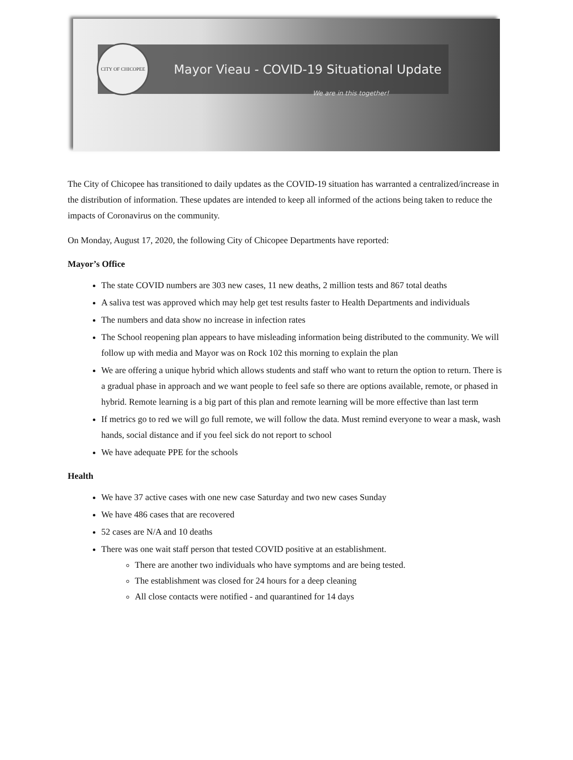CITY OF CHICOPEE
Mayor Vieau - COVID-19 Situational Update
We are in this together!
The City of Chicopee has transitioned to daily updates as the COVID-19 situation has warranted a centralized/increase in the distribution of information. These updates are intended to keep all informed of the actions being taken to reduce the impacts of Coronavirus on the community.
On Monday, August 17, 2020, the following City of Chicopee Departments have reported:
Mayor’s Office
The state COVID numbers are 303 new cases, 11 new deaths, 2 million tests and 867 total deaths
A saliva test was approved which may help get test results faster to Health Departments and individuals
The numbers and data show no increase in infection rates
The School reopening plan appears to have misleading information being distributed to the community. We will follow up with media and Mayor was on Rock 102 this morning to explain the plan
We are offering a unique hybrid which allows students and staff who want to return the option to return. There is a gradual phase in approach and we want people to feel safe so there are options available, remote, or phased in hybrid. Remote learning is a big part of this plan and remote learning will be more effective than last term
If metrics go to red we will go full remote, we will follow the data. Must remind everyone to wear a mask, wash hands, social distance and if you feel sick do not report to school
We have adequate PPE for the schools
Health
We have 37 active cases with one new case Saturday and two new cases Sunday
We have 486 cases that are recovered
52 cases are N/A and 10 deaths
There was one wait staff person that tested COVID positive at an establishment.
There are another two individuals who have symptoms and are being tested.
The establishment was closed for 24 hours for a deep cleaning
All close contacts were notified - and quarantined for 14 days